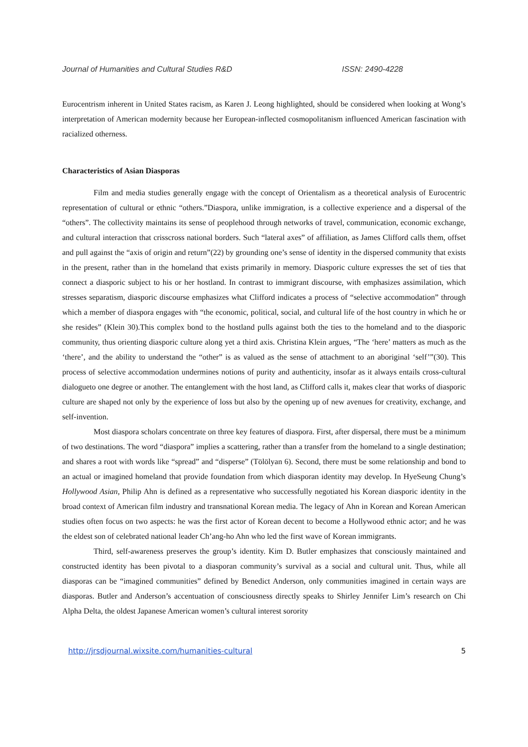Journal of Humanities and Cultural Studies R&D ISSN: 2490-4228
Eurocentrism inherent in United States racism, as Karen J. Leong highlighted, should be considered when looking at Wong’s interpretation of American modernity because her European-inflected cosmopolitanism influenced American fascination with racialized otherness.
Characteristics of Asian Diasporas
Film and media studies generally engage with the concept of Orientalism as a theoretical analysis of Eurocentric representation of cultural or ethnic “others.”Diaspora, unlike immigration, is a collective experience and a dispersal of the “others”. The collectivity maintains its sense of peoplehood through networks of travel, communication, economic exchange, and cultural interaction that crisscross national borders. Such “lateral axes” of affiliation, as James Clifford calls them, offset and pull against the “axis of origin and return”(22) by grounding one’s sense of identity in the dispersed community that exists in the present, rather than in the homeland that exists primarily in memory. Diasporic culture expresses the set of ties that connect a diasporic subject to his or her hostland. In contrast to immigrant discourse, with emphasizes assimilation, which stresses separatism, diasporic discourse emphasizes what Clifford indicates a process of “selective accommodation” through which a member of diaspora engages with “the economic, political, social, and cultural life of the host country in which he or she resides” (Klein 30).This complex bond to the hostland pulls against both the ties to the homeland and to the diasporic community, thus orienting diasporic culture along yet a third axis. Christina Klein argues, “The ‘here’ matters as much as the ‘there’, and the ability to understand the “other” is as valued as the sense of attachment to an aboriginal ‘self’”(30). This process of selective accommodation undermines notions of purity and authenticity, insofar as it always entails cross-cultural dialogueto one degree or another. The entanglement with the host land, as Clifford calls it, makes clear that works of diasporic culture are shaped not only by the experience of loss but also by the opening up of new avenues for creativity, exchange, and self-invention.
Most diaspora scholars concentrate on three key features of diaspora. First, after dispersal, there must be a minimum of two destinations. The word “diaspora” implies a scattering, rather than a transfer from the homeland to a single destination; and shares a root with words like “spread” and “disperse” (Tölölyan 6). Second, there must be some relationship and bond to an actual or imagined homeland that provide foundation from which diasporan identity may develop. In HyeSeung Chung’s Hollywood Asian, Philip Ahn is defined as a representative who successfully negotiated his Korean diasporic identity in the broad context of American film industry and transnational Korean media. The legacy of Ahn in Korean and Korean American studies often focus on two aspects: he was the first actor of Korean decent to become a Hollywood ethnic actor; and he was the eldest son of celebrated national leader Ch’ang-ho Ahn who led the first wave of Korean immigrants.
Third, self-awareness preserves the group’s identity. Kim D. Butler emphasizes that consciously maintained and constructed identity has been pivotal to a diasporan community’s survival as a social and cultural unit. Thus, while all diasporas can be “imagined communities” defined by Benedict Anderson, only communities imagined in certain ways are diasporas. Butler and Anderson’s accentuation of consciousness directly speaks to Shirley Jennifer Lim’s research on Chi Alpha Delta, the oldest Japanese American women’s cultural interest sorority
http://jrsdjournal.wixsite.com/humanities-cultural 5